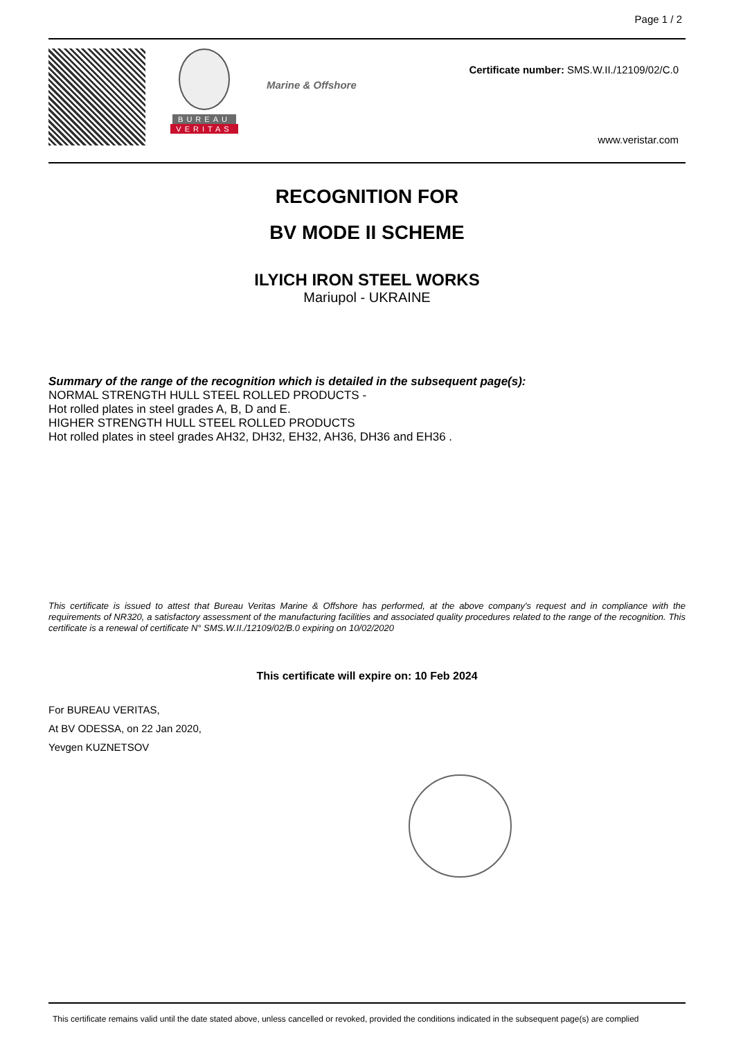Page 1 / 2
BUREAU
VERITAS
Marine & Offshore
Certificate number: SMS.W.II./12109/02/C.0
www.veristar.com
RECOGNITION FOR
BV MODE II SCHEME
ILYICH IRON STEEL WORKS
Mariupol - UKRAINE
Summary of the range of the recognition which is detailed in the subsequent page(s):
NORMAL STRENGTH HULL STEEL ROLLED PRODUCTS -
Hot rolled plates in steel grades A, B, D and E.
HIGHER STRENGTH HULL STEEL ROLLED PRODUCTS
Hot rolled plates in steel grades AH32, DH32, EH32, AH36, DH36 and EH36 .
This certificate is issued to attest that Bureau Veritas Marine & Offshore has performed, at the above company's request and in compliance with the requirements of NR320, a satisfactory assessment of the manufacturing facilities and associated quality procedures related to the range of the recognition. This certificate is a renewal of certificate N° SMS.W.II./12109/02/B.0 expiring on 10/02/2020
This certificate will expire on: 10 Feb 2024
For BUREAU VERITAS,
At BV ODESSA, on 22 Jan 2020,
Yevgen KUZNETSOV
This certificate remains valid until the date stated above, unless cancelled or revoked, provided the conditions indicated in the subsequent page(s) are complied